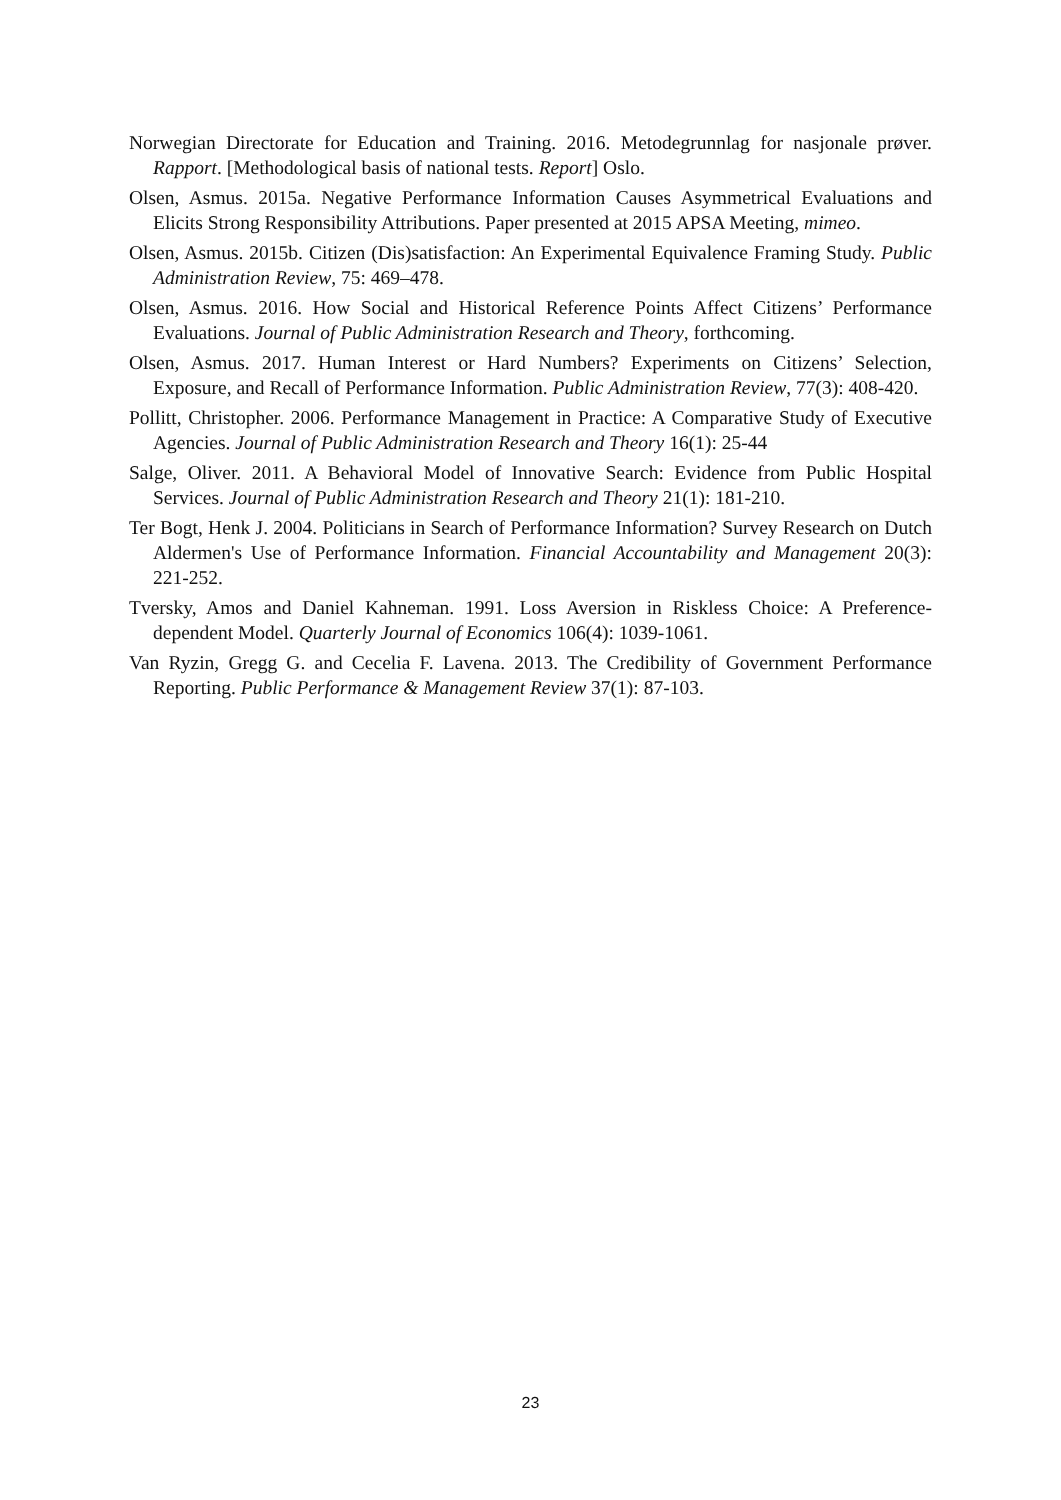Norwegian Directorate for Education and Training. 2016. Metodegrunnlag for nasjonale prøver. Rapport. [Methodological basis of national tests. Report] Oslo.
Olsen, Asmus. 2015a. Negative Performance Information Causes Asymmetrical Evaluations and Elicits Strong Responsibility Attributions. Paper presented at 2015 APSA Meeting, mimeo.
Olsen, Asmus. 2015b. Citizen (Dis)satisfaction: An Experimental Equivalence Framing Study. Public Administration Review, 75: 469–478.
Olsen, Asmus. 2016. How Social and Historical Reference Points Affect Citizens’ Performance Evaluations. Journal of Public Administration Research and Theory, forthcoming.
Olsen, Asmus. 2017. Human Interest or Hard Numbers? Experiments on Citizens’ Selection, Exposure, and Recall of Performance Information. Public Administration Review, 77(3): 408-420.
Pollitt, Christopher. 2006. Performance Management in Practice: A Comparative Study of Executive Agencies. Journal of Public Administration Research and Theory 16(1): 25-44
Salge, Oliver. 2011. A Behavioral Model of Innovative Search: Evidence from Public Hospital Services. Journal of Public Administration Research and Theory 21(1): 181-210.
Ter Bogt, Henk J. 2004. Politicians in Search of Performance Information? Survey Research on Dutch Aldermen's Use of Performance Information. Financial Accountability and Management 20(3): 221-252.
Tversky, Amos and Daniel Kahneman. 1991. Loss Aversion in Riskless Choice: A Preference-dependent Model. Quarterly Journal of Economics 106(4): 1039-1061.
Van Ryzin, Gregg G. and Cecelia F. Lavena. 2013. The Credibility of Government Performance Reporting. Public Performance & Management Review 37(1): 87-103.
23